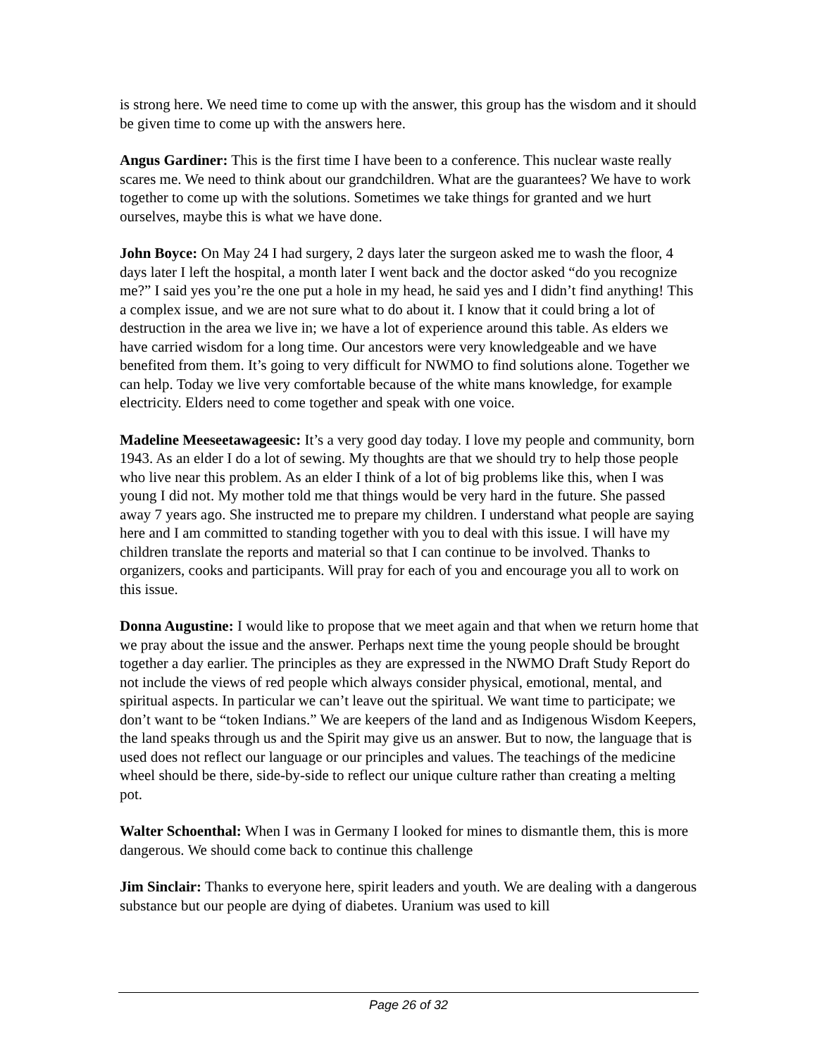is strong here. We need time to come up with the answer, this group has the wisdom and it should be given time to come up with the answers here.
Angus Gardiner: This is the first time I have been to a conference. This nuclear waste really scares me. We need to think about our grandchildren. What are the guarantees? We have to work together to come up with the solutions. Sometimes we take things for granted and we hurt ourselves, maybe this is what we have done.
John Boyce: On May 24 I had surgery, 2 days later the surgeon asked me to wash the floor, 4 days later I left the hospital, a month later I went back and the doctor asked “do you recognize me?” I said yes you’re the one put a hole in my head, he said yes and I didn’t find anything! This a complex issue, and we are not sure what to do about it. I know that it could bring a lot of destruction in the area we live in; we have a lot of experience around this table. As elders we have carried wisdom for a long time. Our ancestors were very knowledgeable and we have benefited from them. It’s going to very difficult for NWMO to find solutions alone. Together we can help. Today we live very comfortable because of the white mans knowledge, for example electricity. Elders need to come together and speak with one voice.
Madeline Meeseetawageesic: It’s a very good day today. I love my people and community, born 1943. As an elder I do a lot of sewing. My thoughts are that we should try to help those people who live near this problem. As an elder I think of a lot of big problems like this, when I was young I did not. My mother told me that things would be very hard in the future. She passed away 7 years ago. She instructed me to prepare my children. I understand what people are saying here and I am committed to standing together with you to deal with this issue. I will have my children translate the reports and material so that I can continue to be involved. Thanks to organizers, cooks and participants. Will pray for each of you and encourage you all to work on this issue.
Donna Augustine: I would like to propose that we meet again and that when we return home that we pray about the issue and the answer. Perhaps next time the young people should be brought together a day earlier. The principles as they are expressed in the NWMO Draft Study Report do not include the views of red people which always consider physical, emotional, mental, and spiritual aspects. In particular we can’t leave out the spiritual. We want time to participate; we don’t want to be “token Indians.” We are keepers of the land and as Indigenous Wisdom Keepers, the land speaks through us and the Spirit may give us an answer. But to now, the language that is used does not reflect our language or our principles and values. The teachings of the medicine wheel should be there, side-by-side to reflect our unique culture rather than creating a melting pot.
Walter Schoenthal: When I was in Germany I looked for mines to dismantle them, this is more dangerous. We should come back to continue this challenge
Jim Sinclair: Thanks to everyone here, spirit leaders and youth. We are dealing with a dangerous substance but our people are dying of diabetes. Uranium was used to kill
Page 26 of 32